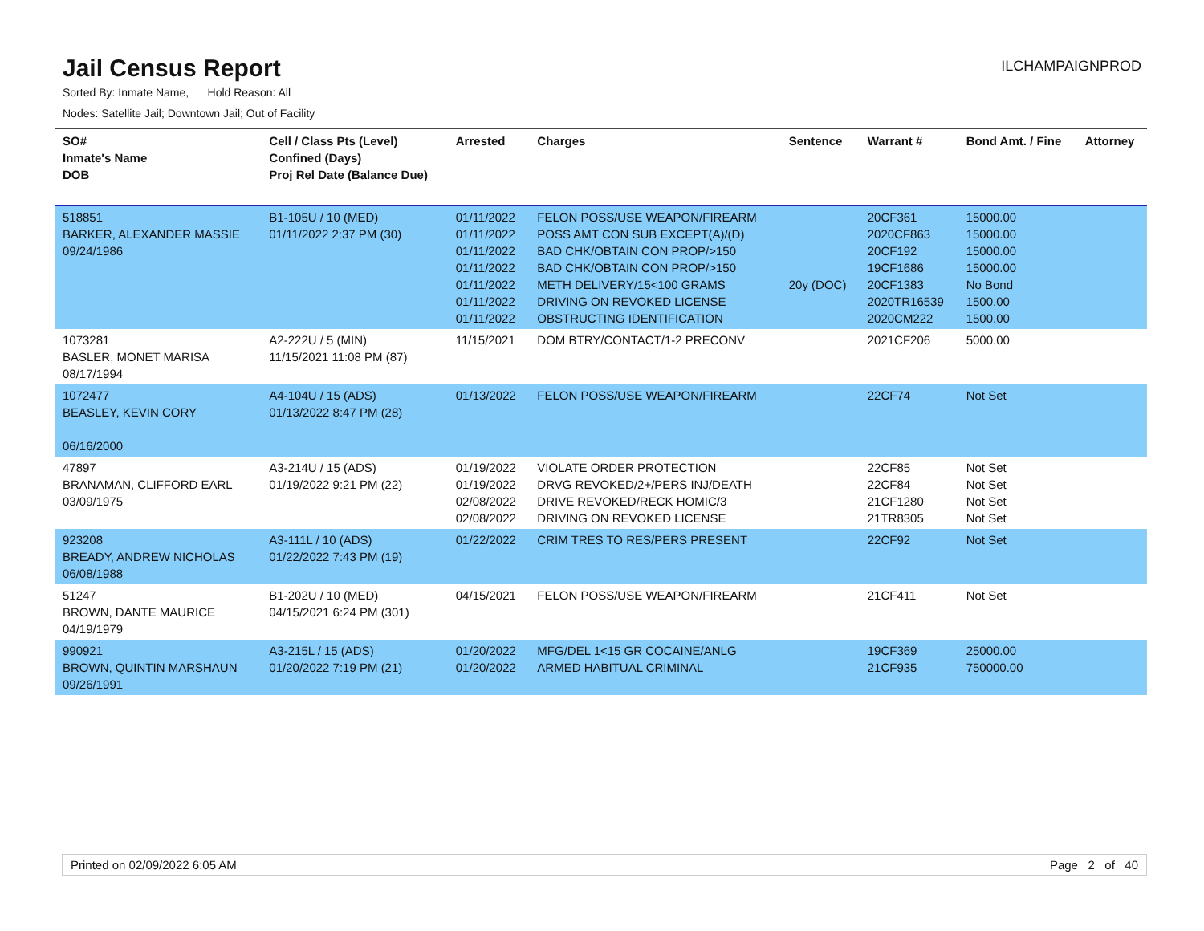Jail Census Report
ILCHAMPAIGNPROD
Sorted By: Inmate Name, Hold Reason: All
Nodes: Satellite Jail; Downtown Jail; Out of Facility
| SO# Inmate's Name DOB | Cell / Class Pts (Level) Confined (Days) Proj Rel Date (Balance Due) | Arrested | Charges | Sentence | Warrant # | Bond Amt. / Fine | Attorney |
| --- | --- | --- | --- | --- | --- | --- | --- |
| 518851 BARKER, ALEXANDER MASSIE 09/24/1986 | B1-105U / 10 (MED) 01/11/2022 2:37 PM (30) | 01/11/2022 01/11/2022 01/11/2022 01/11/2022 01/11/2022 01/11/2022 01/11/2022 | FELON POSS/USE WEAPON/FIREARM POSS AMT CON SUB EXCEPT(A)/(D) BAD CHK/OBTAIN CON PROP/>150 BAD CHK/OBTAIN CON PROP/>150 METH DELIVERY/15<100 GRAMS DRIVING ON REVOKED LICENSE OBSTRUCTING IDENTIFICATION | 20y (DOC) | 20CF361 2020CF863 20CF192 19CF1686 20CF1383 2020TR16539 2020CM222 | 15000.00 15000.00 15000.00 15000.00 No Bond 1500.00 1500.00 | |
| 1073281 BASLER, MONET MARISA 08/17/1994 | A2-222U / 5 (MIN) 11/15/2021 11:08 PM (87) | 11/15/2021 | DOM BTRY/CONTACT/1-2 PRECONV | | 2021CF206 | 5000.00 | |
| 1072477 BEASLEY, KEVIN CORY 06/16/2000 | A4-104U / 15 (ADS) 01/13/2022 8:47 PM (28) | 01/13/2022 | FELON POSS/USE WEAPON/FIREARM | | 22CF74 | Not Set | |
| 47897 BRANAMAN, CLIFFORD EARL 03/09/1975 | A3-214U / 15 (ADS) 01/19/2022 9:21 PM (22) | 01/19/2022 01/19/2022 02/08/2022 02/08/2022 | VIOLATE ORDER PROTECTION DRVG REVOKED/2+/PERS INJ/DEATH DRIVE REVOKED/RECK HOMIC/3 DRIVING ON REVOKED LICENSE | | 22CF85 22CF84 21CF1280 21TR8305 | Not Set Not Set Not Set Not Set | |
| 923208 BREADY, ANDREW NICHOLAS 06/08/1988 | A3-111L / 10 (ADS) 01/22/2022 7:43 PM (19) | 01/22/2022 | CRIM TRES TO RES/PERS PRESENT | | 22CF92 | Not Set | |
| 51247 BROWN, DANTE MAURICE 04/19/1979 | B1-202U / 10 (MED) 04/15/2021 6:24 PM (301) | 04/15/2021 | FELON POSS/USE WEAPON/FIREARM | | 21CF411 | Not Set | |
| 990921 BROWN, QUINTIN MARSHAUN 09/26/1991 | A3-215L / 15 (ADS) 01/20/2022 7:19 PM (21) | 01/20/2022 01/20/2022 | MFG/DEL 1<15 GR COCAINE/ANLG ARMED HABITUAL CRIMINAL | | 19CF369 21CF935 | 25000.00 750000.00 | |
Printed on 02/09/2022 6:05 AM Page 2 of 40